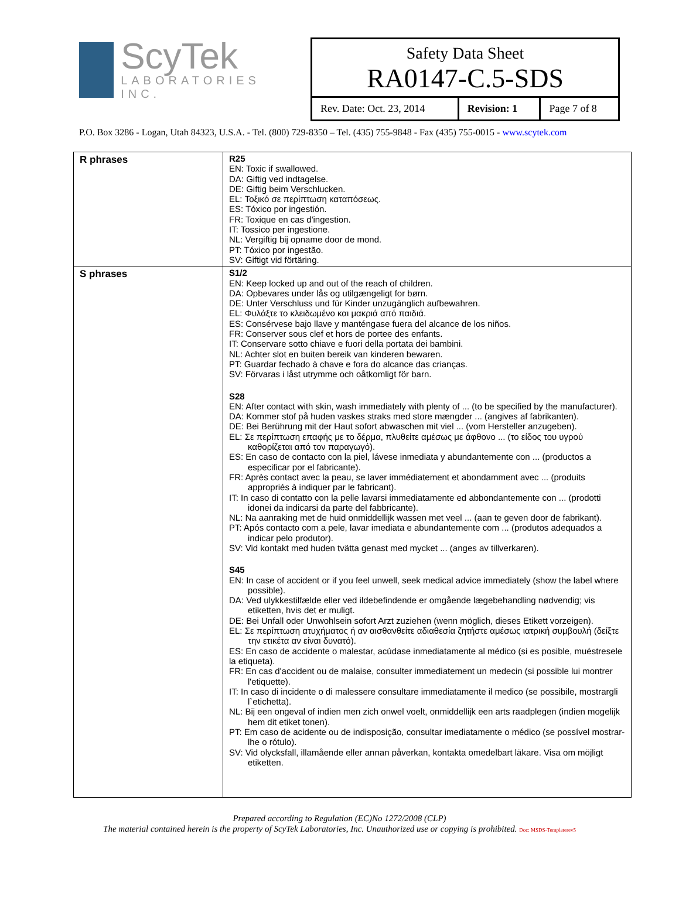ScyTek
LABORATORIES INC.
Safety Data Sheet
RA0147-C.5-SDS
| Rev. Date: Oct. 23, 2014 | Revision: 1 | Page 7 of 8 |
P.O. Box 3286 - Logan, Utah 84323, U.S.A. - Tel. (800) 729-8350 – Tel. (435) 755-9848 - Fax (435) 755-0015 - www.scytek.com
| R phrases | R25 EN: Toxic if swallowed. DA: Giftig ved indtagelse. DE: Giftig beim Verschlucken. EL: Τοξικό σε περίπτωση καταπόσεως. ES: Tóxico por ingestión. FR: Toxique en cas d'ingestion. IT: Tossico per ingestione. NL: Vergiftig bij opname door de mond. PT: Tóxico por ingestão. SV: Giftigt vid förtäring. |
| S phrases | S1/2 EN: Keep locked up and out of the reach of children. DA: Opbevares under lås og utilgængeligt for børn. DE: Unter Verschluss und für Kinder unzugänglich aufbewahren. EL: Φυλάξτε το κλειδωμένο και μακριά από παιδιά. ES: Consérvese bajo llave y manténgase fuera del alcance de los niños. FR: Conserver sous clef et hors de portee des enfants. IT: Conservare sotto chiave e fuori della portata dei bambini. NL: Achter slot en buiten bereik van kinderen bewaren. PT: Guardar fechado à chave e fora do alcance das crianças. SV: Förvaras i låst utrymme och oåtkomligt för barn. S28 EN: After contact with skin, wash immediately with plenty of ... (to be specified by the manufacturer). DA: Kommer stof på huden vaskes straks med store mængder ... (angives af fabrikanten). DE: Bei Berührung mit der Haut sofort abwaschen mit viel ... (vom Hersteller anzugeben). EL: Σε περίπτωση επαφής με το δέρμα, πλυθείτε αμέσως με άφθονο ... (το είδος του υγρού καθορίζεται από τον παραγωγό). ES: En caso de contacto con la piel, lávese inmediata y abundantemente con ... (productos a especificar por el fabricante). FR: Après contact avec la peau, se laver immédiatement et abondamment avec ... (produits appropriés à indiquer par le fabricant). IT: In caso di contatto con la pelle lavarsi immediatamente ed abbondantemente con ... (prodotti idonei da indicarsi da parte del fabbricante). NL: Na aanraking met de huid onmiddellijk wassen met veel ... (aan te geven door de fabrikant). PT: Após contacto com a pele, lavar imediata e abundantemente com ... (produtos adequados a indicar pelo produtor). SV: Vid kontakt med huden tvätta genast med mycket ... (anges av tillverkaren). S45 EN: In case of accident or if you feel unwell, seek medical advice immediately (show the label where possible). DA: Ved ulykkestilfælde eller ved ildebefindende er omgående lægebehandling nødvendig; vis etiketten, hvis det er muligt. DE: Bei Unfall oder Unwohlsein sofort Arzt zuziehen (wenn möglich, dieses Etikett vorzeigen). EL: Σε περίπτωση ατυχήματος ή αν αισθανθείτε αδιαθεσία ζητήστε αμέσως ιατρική συμβουλή (δείξτε την ετικέτα αν είναι δυνατό). ES: En caso de accidente o malestar, acúdase inmediatamente al médico (si es posible, muéstresele la etiqueta). FR: En cas d'accident ou de malaise, consulter immediatement un medecin (si possible lui montrer l'etiquette). IT: In caso di incidente o di malessere consultare immediatamente il medico (se possibile, mostrargli l`etichetta). NL: Bij een ongeval of indien men zich onwel voelt, onmiddellijk een arts raadplegen (indien mogelijk hem dit etiket tonen). PT: Em caso de acidente ou de indisposição, consultar imediatamente o médico (se possível mostrar-lhe o rótulo). SV: Vid olycksfall, illamående eller annan påverkan, kontakta omedelbart läkare. Visa om möjligt etiketten. |
Prepared according to Regulation (EC)No 1272/2008 (CLP)
The material contained herein is the property of ScyTek Laboratories, Inc. Unauthorized use or copying is prohibited. Doc: MSDS-Templaterev5